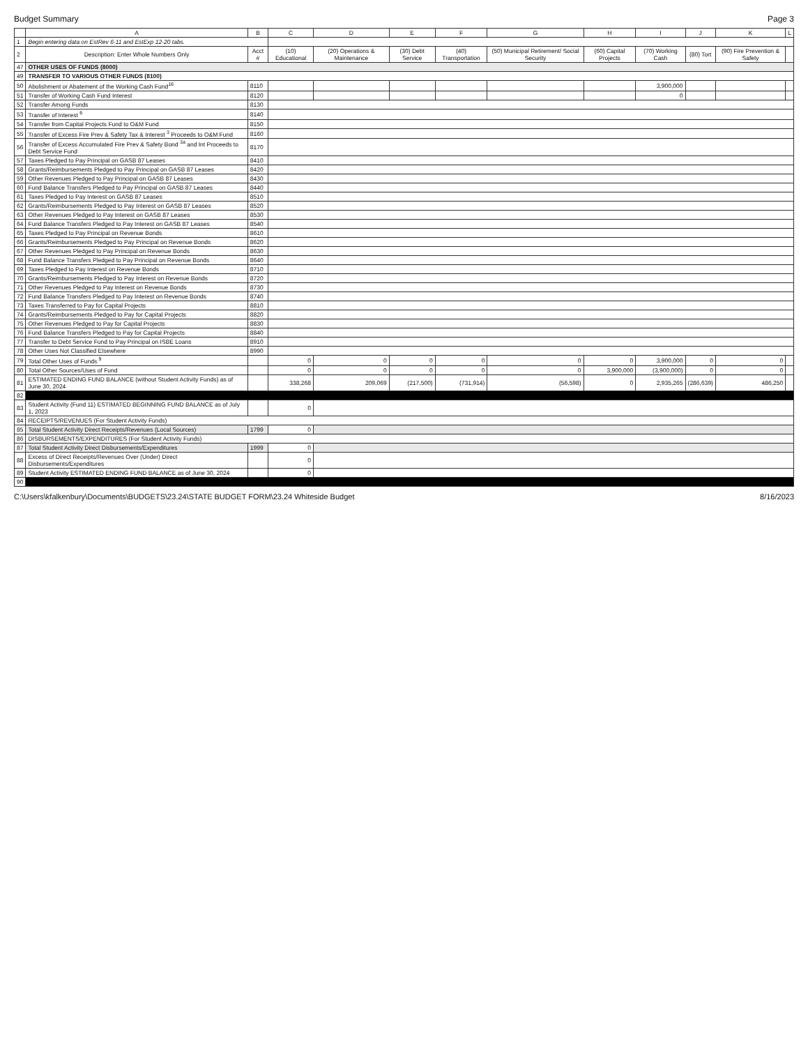Budget Summary Page 3
| | A | B | C | D | E | F | G | H | I | J | K | L |
| --- | --- | --- | --- | --- | --- | --- | --- | --- | --- | --- | --- | --- |
| 1 | Begin entering data on EstRev 6-11 and EstExp 12-20 tabs. | | | | | | | | | | | |
| 2 | Description: Enter Whole Numbers Only | Acct # | (10) Educational | (20) Operations & Maintenance | (30) Debt Service | (40) Transportation | (50) Municipal Retirement/ Social Security | (60) Capital Projects | (70) Working Cash | (80) Tort | (90) Fire Prevention & Safety | |
| 47 | OTHER USES OF FUNDS (8000) | | | | | | | | | | | |
| 49 | TRANSFER TO VARIOUS OTHER FUNDS (8100) | | | | | | | | | | | |
| 50 | Abolishment or Abatement of the Working Cash Fund<sup>16</sup> | 8110 | | | | | | | 3,900,000 | | | |
| 51 | Transfer of Working Cash Fund Interest | 8120 | | | | | | | 0 | | | |
| 52 | Transfer Among Funds | 8130 | | | | | | | | | | |
| 53 | Transfer of Interest <sup>6</sup> | 8140 | | | | | | | | | | |
| 54 | Transfer from Capital Projects Fund to O&M Fund | 8150 | | | | | | | | | | |
| 55 | Transfer of Excess Fire Prev & Safety Tax & Interest <sup>3</sup> Proceeds to O&M Fund | 8160 | | | | | | | | | | |
| 56 | Transfer of Excess Accumulated Fire Prev & Safety Bond <sup>3a</sup> and Int Proceeds to Debt Service Fund | 8170 | | | | | | | | | | |
| 57 | Taxes Pledged to Pay Principal on GASB 87 Leases | 8410 | | | | | | | | | | |
| 58 | Grants/Reimbursements Pledged to Pay Principal on GASB 87 Leases | 8420 | | | | | | | | | | |
| 59 | Other Revenues Pledged to Pay Principal on GASB 87 Leases | 8430 | | | | | | | | | | |
| 60 | Fund Balance Transfers Pledged to Pay Principal on GASB 87 Leases | 8440 | | | | | | | | | | |
| 61 | Taxes Pledged to Pay Interest on GASB 87 Leases | 8510 | | | | | | | | | | |
| 62 | Grants/Reimbursements Pledged to Pay Interest on GASB 87 Leases | 8520 | | | | | | | | | | |
| 63 | Other Revenues Pledged to Pay Interest on GASB 87 Leases | 8530 | | | | | | | | | | |
| 64 | Fund Balance Transfers Pledged to Pay Interest on GASB 87 Leases | 8540 | | | | | | | | | | |
| 65 | Taxes Pledged to Pay Principal on Revenue Bonds | 8610 | | | | | | | | | | |
| 66 | Grants/Reimbursements Pledged to Pay Principal on Revenue Bonds | 8620 | | | | | | | | | | |
| 67 | Other Revenues Pledged to Pay Principal on Revenue Bonds | 8630 | | | | | | | | | | |
| 68 | Fund Balance Transfers Pledged to Pay Principal on Revenue Bonds | 8640 | | | | | | | | | | |
| 69 | Taxes Pledged to Pay Interest on Revenue Bonds | 8710 | | | | | | | | | | |
| 70 | Grants/Reimbursements Pledged to Pay Interest on Revenue Bonds | 8720 | | | | | | | | | | |
| 71 | Other Revenues Pledged to Pay Interest on Revenue Bonds | 8730 | | | | | | | | | | |
| 72 | Fund Balance Transfers Pledged to Pay Interest on Revenue Bonds | 8740 | | | | | | | | | | |
| 73 | Taxes Transferred to Pay for Capital Projects | 8810 | | | | | | | | | | |
| 74 | Grants/Reimbursements Pledged to Pay for Capital Projects | 8820 | | | | | | | | | | |
| 75 | Other Revenues Pledged to Pay for Capital Projects | 8830 | | | | | | | | | | |
| 76 | Fund Balance Transfers Pledged to Pay for Capital Projects | 8840 | | | | | | | | | | |
| 77 | Transfer to Debt Service Fund to Pay Principal on ISBE Loans | 8910 | | | | | | | | | | |
| 78 | Other Uses Not Classified Elsewhere | 8990 | | | | | | | | | | |
| 79 | Total Other Uses of Funds <sup>9</sup> | | 0 | 0 | 0 | 0 | 0 | 0 | 3,900,000 | 0 | 0 | |
| 80 | Total Other Sources/Uses of Fund | | 0 | 0 | 0 | 0 | 0 | 3,900,000 | (3,900,000) | 0 | 0 | |
| 81 | ESTIMATED ENDING FUND BALANCE (without Student Activity Funds) as of June 30, 2024 | | 338,268 | 209,069 | (217,500) | (731,914) | (56,598) | 0 | 2,935,265 | (286,639) | 486,250 | |
| 82 | | | | | | | | | | | | |
| 83 | Student Activity (Fund 11) ESTIMATED BEGINNING FUND BALANCE as of July 1, 2023 | | 0 | | | | | | | | | |
| 84 | RECEIPTS/REVENUES (For Student Activity Funds) | | | | | | | | | | | |
| 85 | Total Student Activity Direct Receipts/Revenues (Local Sources) | 1799 | 0 | | | | | | | | | |
| 86 | DISBURSEMENTS/EXPENDITURES (For Student Activity Funds) | | | | | | | | | | | |
| 87 | Total Student Activity Direct Disbursements/Expenditures | 1999 | 0 | | | | | | | | | |
| 88 | Excess of Direct Receipts/Revenues Over (Under) Direct Disbursements/Expenditures | | 0 | | | | | | | | | |
| 89 | Student Activity ESTIMATED ENDING FUND BALANCE as of June 30, 2024 | | 0 | | | | | | | | | |
| 90 | | | | | | | | | | | | |
C:\Users\kfalkenbury\Documents\BUDGETS\23.24\STATE BUDGET FORM\23.24 Whiteside Budget 8/16/2023